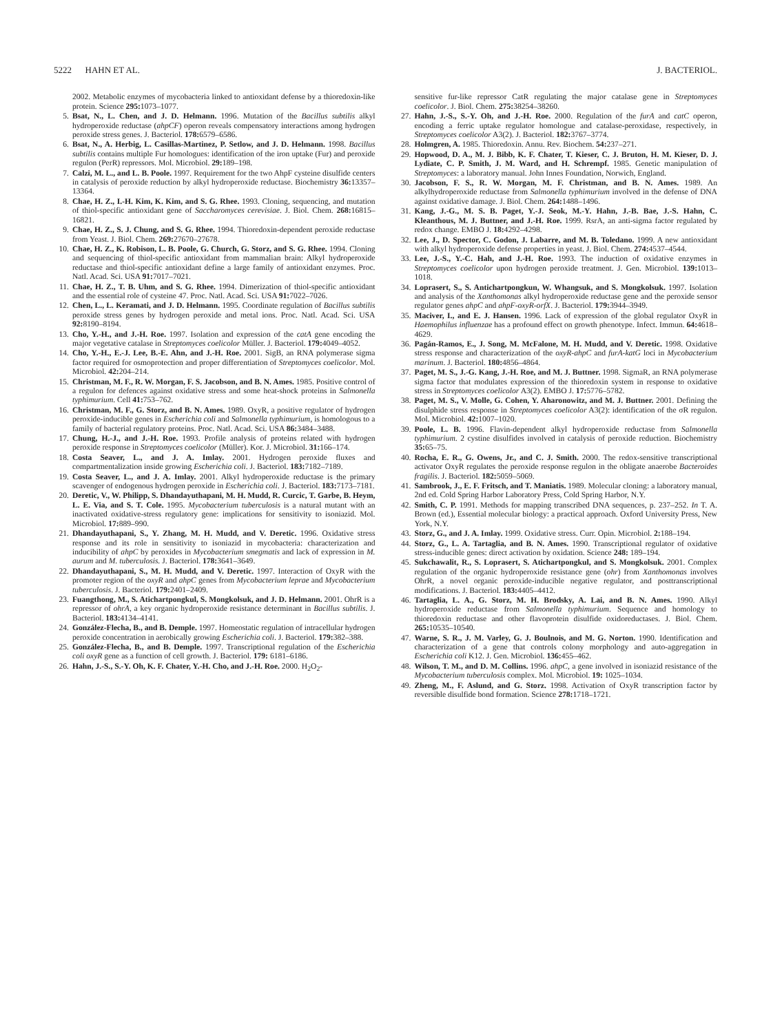5222 HAHN ET AL. J. BACTERIOL.
2002. Metabolic enzymes of mycobacteria linked to antioxidant defense by a thioredoxin-like protein. Science 295: 1073–1077.
5. Bsat, N., L. Chen, and J. D. Helmann. 1996. Mutation of the Bacillus subtilis alkyl hydroperoxide reductase (ahpCF) operon reveals compensatory interactions among hydrogen peroxide stress genes. J. Bacteriol. 178: 6579–6586.
6. Bsat, N., A. Herbig, L. Casillas-Martinez, P. Setlow, and J. D. Helmann. 1998. Bacillus subtilis contains multiple Fur homologues: identification of the iron uptake (Fur) and peroxide regulon (PerR) repressors. Mol. Microbiol. 29: 189–198.
7. Calzi, M. L., and L. B. Poole. 1997. Requirement for the two AhpF cysteine disulfide centers in catalysis of peroxide reduction by alkyl hydroperoxide reductase. Biochemistry 36: 13357–13364.
8. Chae, H. Z., I.-H. Kim, K. Kim, and S. G. Rhee. 1993. Cloning, sequencing, and mutation of thiol-specific antioxidant gene of Saccharomyces cerevisiae. J. Biol. Chem. 268: 16815–16821.
9. Chae, H. Z., S. J. Chung, and S. G. Rhee. 1994. Thioredoxin-dependent peroxide reductase from Yeast. J. Biol. Chem. 269: 27670–27678.
10. Chae, H. Z., K. Robison, L. B. Poole, G. Church, G. Storz, and S. G. Rhee. 1994. Cloning and sequencing of thiol-specific antioxidant from mammalian brain: Alkyl hydroperoxide reductase and thiol-specific antioxidant define a large family of antioxidant enzymes. Proc. Natl. Acad. Sci. USA 91: 7017–7021.
11. Chae, H. Z., T. B. Uhm, and S. G. Rhee. 1994. Dimerization of thiol-specific antioxidant and the essential role of cysteine 47. Proc. Natl. Acad. Sci. USA 91: 7022–7026.
12. Chen, L., L. Keramati, and J. D. Helmann. 1995. Coordinate regulation of Bacillus subtilis peroxide stress genes by hydrogen peroxide and metal ions. Proc. Natl. Acad. Sci. USA 92: 8190–8194.
13. Cho, Y.-H., and J.-H. Roe. 1997. Isolation and expression of the catA gene encoding the major vegetative catalase in Streptomyces coelicolor Müller. J. Bacteriol. 179: 4049–4052.
14. Cho, Y.-H., E.-J. Lee, B.-E. Ahn, and J.-H. Roe. 2001. SigB, an RNA polymerase sigma factor required for osmoprotection and proper differentiation of Streptomyces coelicolor. Mol. Microbiol. 42: 204–214.
15. Christman, M. F., R. W. Morgan, F. S. Jacobson, and B. N. Ames. 1985. Positive control of a regulon for defences against oxidative stress and some heat-shock proteins in Salmonella typhimurium. Cell 41: 753–762.
16. Christman, M. F., G. Storz, and B. N. Ames. 1989. OxyR, a positive regulator of hydrogen peroxide-inducible genes in Escherichia coli and Salmonella typhimurium, is homologous to a family of bacterial regulatory proteins. Proc. Natl. Acad. Sci. USA 86: 3484–3488.
17. Chung, H.-J., and J.-H. Roe. 1993. Profile analysis of proteins related with hydrogen peroxide response in Streptomyces coelicolor (Müller). Kor. J. Microbiol. 31: 166–174.
18. Costa Seaver, L., and J. A. Imlay. 2001. Hydrogen peroxide fluxes and compartmentalization inside growing Escherichia coli. J. Bacteriol. 183: 7182–7189.
19. Costa Seaver, L., and J. A. Imlay. 2001. Alkyl hydroperoxide reductase is the primary scavenger of endogenous hydrogen peroxide in Escherichia coli. J. Bacteriol. 183: 7173–7181.
20. Deretic, V., W. Philipp, S. Dhandayuthapani, M. H. Mudd, R. Curcic, T. Garbe, B. Heym, L. E. Via, and S. T. Cole. 1995. Mycobacterium tuberculosis is a natural mutant with an inactivated oxidative-stress regulatory gene: implications for sensitivity to isoniazid. Mol. Microbiol. 17: 889–990.
21. Dhandayuthapani, S., Y. Zhang, M. H. Mudd, and V. Deretic. 1996. Oxidative stress response and its role in sensitivity to isoniazid in mycobacteria: characterization and inducibility of ahpC by peroxides in Mycobacterium smegmatis and lack of expression in M. aurum and M. tuberculosis. J. Bacteriol. 178: 3641–3649.
22. Dhandayuthapani, S., M. H. Mudd, and V. Deretic. 1997. Interaction of OxyR with the promoter region of the oxyR and ahpC genes from Mycobacterium leprae and Mycobacterium tuberculosis. J. Bacteriol. 179: 2401–2409.
23. Fuangthong, M., S. Atichartpongkul, S. Mongkolsuk, and J. D. Helmann. 2001. OhrR is a repressor of ohrA, a key organic hydroperoxide resistance determinant in Bacillus subtilis. J. Bacteriol. 183: 4134–4141.
24. González-Flecha, B., and B. Demple. 1997. Homeostatic regulation of intracellular hydrogen peroxide concentration in aerobically growing Escherichia coli. J. Bacteriol. 179: 382–388.
25. González-Flecha, B., and B. Demple. 1997. Transcriptional regulation of the Escherichia coli oxyR gene as a function of cell growth. J. Bacteriol. 179: 6181–6186.
26. Hahn, J.-S., S.-Y. Oh, K. F. Chater, Y.-H. Cho, and J.-H. Roe. 2000. H<sub>2</sub>O<sub>2</sub>-
sensitive fur-like repressor CatR regulating the major catalase gene in Streptomyces coelicolor. J. Biol. Chem. 275: 38254–38260.
27. Hahn, J.-S., S.-Y. Oh, and J.-H. Roe. 2000. Regulation of the furA and catC operon, encoding a ferric uptake regulator homologue and catalase-peroxidase, respectively, in Streptomyces coelicolor A3(2). J. Bacteriol. 182: 3767–3774.
28. Holmgren, A. 1985. Thioredoxin. Annu. Rev. Biochem. 54: 237–271.
29. Hopwood, D. A., M. J. Bibb, K. F. Chater, T. Kieser, C. J. Bruton, H. M. Kieser, D. J. Lydiate, C. P. Smith, J. M. Ward, and H. Schrempf. 1985. Genetic manipulation of Streptomyces: a laboratory manual. John Innes Foundation, Norwich, England.
30. Jacobson, F. S., R. W. Morgan, M. F. Christman, and B. N. Ames. 1989. An alkylhydroperoxide reductase from Salmonella typhimurium involved in the defense of DNA against oxidative damage. J. Biol. Chem. 264: 1488–1496.
31. Kang, J.-G., M. S. B. Paget, Y.-J. Seok, M.-Y. Hahn, J.-B. Bae, J.-S. Hahn, C. Kleanthous, M. J. Buttner, and J.-H. Roe. 1999. RsrA, an anti-sigma factor regulated by redox change. EMBO J. 18: 4292–4298.
32. Lee, J., D. Spector, C. Godon, J. Labarre, and M. B. Toledano. 1999. A new antioxidant with alkyl hydroperoxide defense properties in yeast. J. Biol. Chem. 274: 4537–4544.
33. Lee, J.-S., Y.-C. Hah, and J.-H. Roe. 1993. The induction of oxidative enzymes in Streptomyces coelicolor upon hydrogen peroxide treatment. J. Gen. Microbiol. 139: 1013–1018.
34. Loprasert, S., S. Antichartpongkun, W. Whangsuk, and S. Mongkolsuk. 1997. Isolation and analysis of the Xanthomonas alkyl hydroperoxide reductase gene and the peroxide sensor regulator genes ahpC and ahpF-oxyR-orfX. J. Bacteriol. 179: 3944–3949.
35. Maciver, I., and E. J. Hansen. 1996. Lack of expression of the global regulator OxyR in Haemophilus influenzae has a profound effect on growth phenotype. Infect. Immun. 64: 4618–4629.
36. Pagán-Ramos, E., J. Song, M. McFalone, M. H. Mudd, and V. Deretic. 1998. Oxidative stress response and characterization of the oxyR-ahpC and furA-katG loci in Mycobacterium marinum. J. Bacteriol. 180: 4856–4864.
37. Paget, M. S., J.-G. Kang, J.-H. Roe, and M. J. Buttner. 1998. SigmaR, an RNA polymerase sigma factor that modulates expression of the thioredoxin system in response to oxidative stress in Streptomyces coelicolor A3(2). EMBO J. 17: 5776–5782.
38. Paget, M. S., V. Molle, G. Cohen, Y. Aharonowitz, and M. J. Buttner. 2001. Defining the disulphide stress response in Streptomyces coelicolor A3(2): identification of the σR regulon. Mol. Microbiol. 42: 1007–1020.
39. Poole, L. B. 1996. Flavin-dependent alkyl hydroperoxide reductase from Salmonella typhimurium. 2 cystine disulfides involved in catalysis of peroxide reduction. Biochemistry 35: 65–75.
40. Rocha, E. R., G. Owens, Jr., and C. J. Smith. 2000. The redox-sensitive transcriptional activator OxyR regulates the peroxide response regulon in the obligate anaerobe Bacteroides fragilis. J. Bacteriol. 182: 5059–5069.
41. Sambrook, J., E. F. Fritsch, and T. Maniatis. 1989. Molecular cloning: a laboratory manual, 2nd ed. Cold Spring Harbor Laboratory Press, Cold Spring Harbor, N.Y.
42. Smith, C. P. 1991. Methods for mapping transcribed DNA sequences, p. 237–252. In T. A. Brown (ed.), Essential molecular biology: a practical approach. Oxford University Press, New York, N.Y.
43. Storz, G., and J. A. Imlay. 1999. Oxidative stress. Curr. Opin. Microbiol. 2: 188–194.
44. Storz, G., L. A. Tartaglia, and B. N. Ames. 1990. Transcriptional regulator of oxidative stress-inducible genes: direct activation by oxidation. Science 248: 189–194.
45. Sukchawalit, R., S. Loprasert, S. Atichartpongkul, and S. Mongkolsuk. 2001. Complex regulation of the organic hydroperoxide resistance gene (ohr) from Xanthomonas involves OhrR, a novel organic peroxide-inducible negative regulator, and posttranscriptional modifications. J. Bacteriol. 183: 4405–4412.
46. Tartaglia, L. A., G. Storz, M. H. Brodsky, A. Lai, and B. N. Ames. 1990. Alkyl hydroperoxide reductase from Salmonella typhimurium. Sequence and homology to thioredoxin reductase and other flavoprotein disulfide oxidoreductases. J. Biol. Chem. 265: 10535–10540.
47. Warne, S. R., J. M. Varley, G. J. Boulnois, and M. G. Norton. 1990. Identification and characterization of a gene that controls colony morphology and auto-aggregation in Escherichia coli K12. J. Gen. Microbiol. 136: 455–462.
48. Wilson, T. M., and D. M. Collins. 1996. ahpC, a gene involved in isoniazid resistance of the Mycobacterium tuberculosis complex. Mol. Microbiol. 19: 1025–1034.
49. Zheng, M., F. Aslund, and G. Storz. 1998. Activation of OxyR transcription factor by reversible disulfide bond formation. Science 278: 1718–1721.